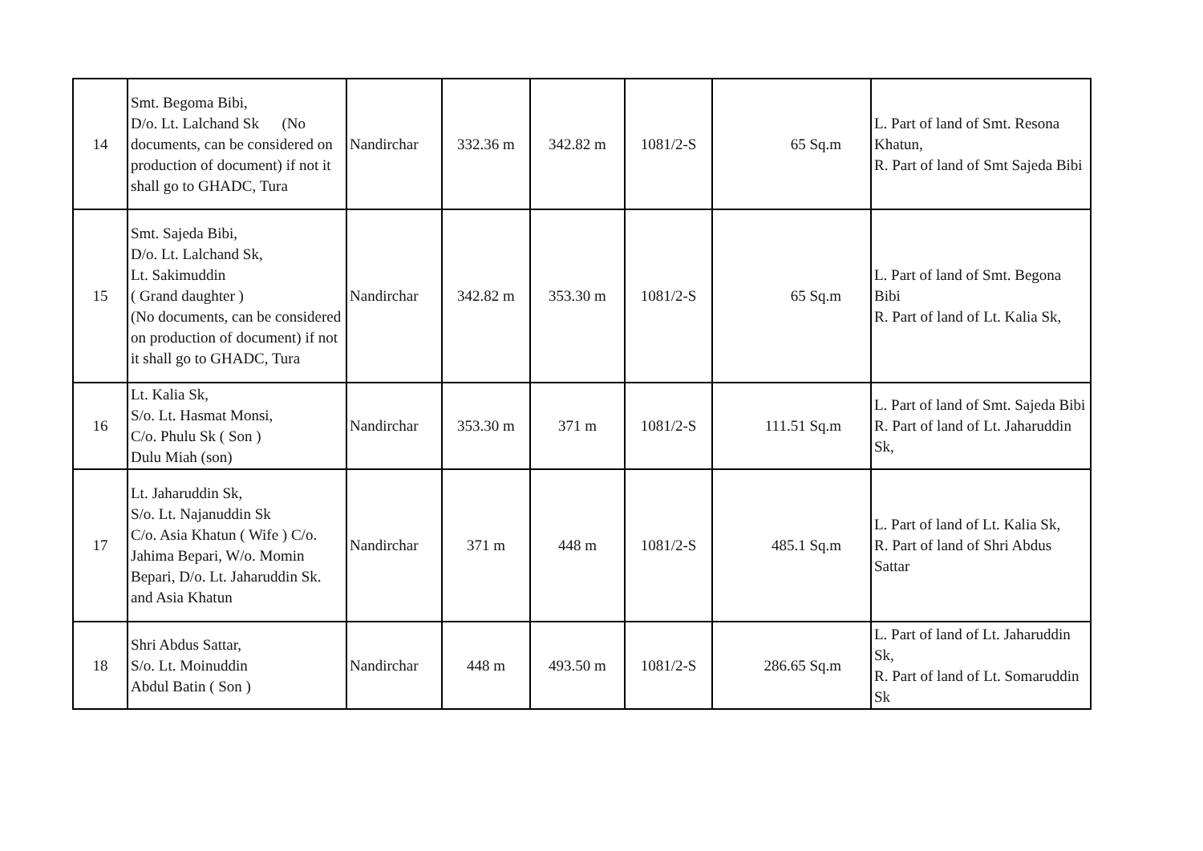| 14 | Smt. Begoma Bibi, D/o. Lt. Lalchand Sk (No documents, can be considered on production of document) if not it shall go to GHADC, Tura | Nandirchar | 332.36 m | 342.82 m | 1081/2-S | 65 Sq.m | L. Part of land of Smt. Resona Khatun, R. Part of land of Smt Sajeda Bibi |
| 15 | Smt. Sajeda Bibi, D/o. Lt. Lalchand Sk, Lt. Sakimuddin ( Grand daughter ) (No documents, can be considered on production of document) if not it shall go to GHADC, Tura | Nandirchar | 342.82 m | 353.30 m | 1081/2-S | 65 Sq.m | L. Part of land of Smt. Begona Bibi R. Part of land of Lt. Kalia Sk, |
| 16 | Lt. Kalia Sk, S/o. Lt. Hasmat Monsi, C/o. Phulu Sk ( Son ) Dulu Miah (son) | Nandirchar | 353.30 m | 371 m | 1081/2-S | 111.51 Sq.m | L. Part of land of Smt. Sajeda Bibi R. Part of land of Lt. Jaharuddin Sk, |
| 17 | Lt. Jaharuddin Sk, S/o. Lt. Najanuddin Sk C/o. Asia Khatun ( Wife ) C/o. Jahima Bepari, W/o. Momin Bepari, D/o. Lt. Jaharuddin Sk. and Asia Khatun | Nandirchar | 371 m | 448 m | 1081/2-S | 485.1 Sq.m | L. Part of land of Lt. Kalia Sk, R. Part of land of Shri Abdus Sattar |
| 18 | Shri Abdus Sattar, S/o. Lt. Moinuddin Abdul Batin ( Son ) | Nandirchar | 448 m | 493.50 m | 1081/2-S | 286.65 Sq.m | L. Part of land of Lt. Jaharuddin Sk, R. Part of land of Lt. Somaruddin Sk |